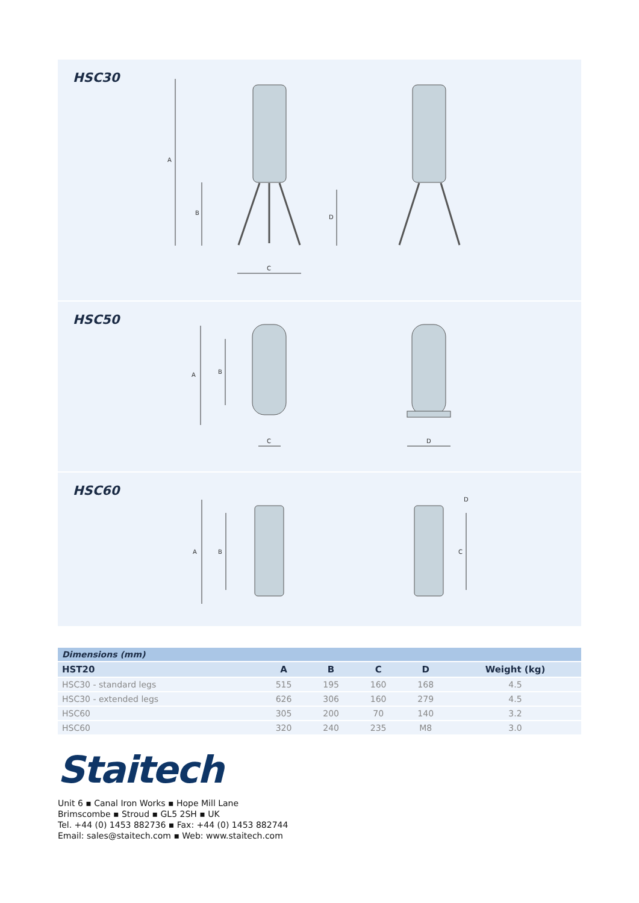HSC30
A
B
D
C
HSC50
A
B
C
D
HSC60
A
B
C
D
| Dimensions (mm) | | | | | |
| --- | --- | --- | --- | --- | --- |
| HST20 | A | B | C | D | Weight (kg) |
| HSC30 - standard legs | 515 | 195 | 160 | 168 | 4.5 |
| HSC30 - extended legs | 626 | 306 | 160 | 279 | 4.5 |
| HSC60 | 305 | 200 | 70 | 140 | 3.2 |
| HSC60 | 320 | 240 | 235 | M8 | 3.0 |
Staitech
Unit 6 ▪ Canal Iron Works ▪ Hope Mill Lane
Brimscombe ▪ Stroud ▪ GL5 2SH ▪ UK
Tel. +44 (0) 1453 882736 ▪ Fax: +44 (0) 1453 882744
Email: sales@staitech.com ▪ Web: www.staitech.com